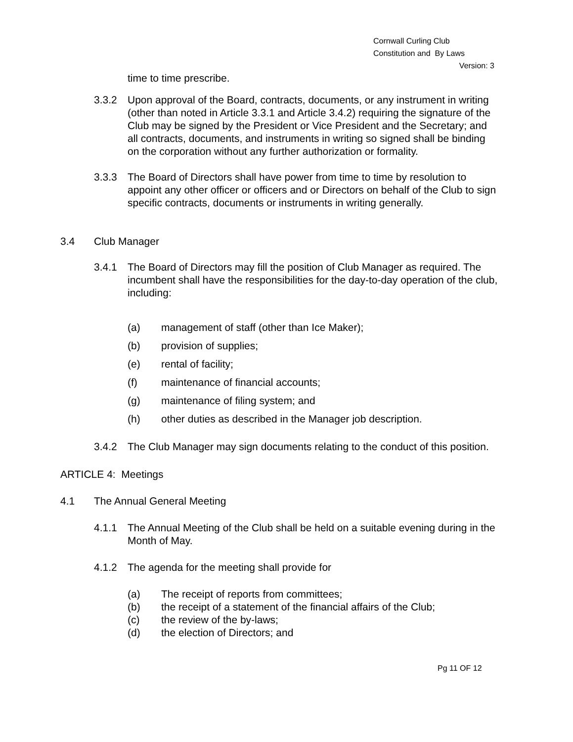Cornwall Curling Club
Constitution and By Laws
Version: 3
time to time prescribe.
3.3.2 Upon approval of the Board, contracts, documents, or any instrument in writing (other than noted in Article 3.3.1 and Article 3.4.2) requiring the signature of the Club may be signed by the President or Vice President and the Secretary; and all contracts, documents, and instruments in writing so signed shall be binding on the corporation without any further authorization or formality.
3.3.3 The Board of Directors shall have power from time to time by resolution to appoint any other officer or officers and or Directors on behalf of the Club to sign specific contracts, documents or instruments in writing generally.
3.4 Club Manager
3.4.1 The Board of Directors may fill the position of Club Manager as required. The incumbent shall have the responsibilities for the day-to-day operation of the club, including:
(a) management of staff (other than Ice Maker);
(b) provision of supplies;
(e) rental of facility;
(f) maintenance of financial accounts;
(g) maintenance of filing system; and
(h) other duties as described in the Manager job description.
3.4.2 The Club Manager may sign documents relating to the conduct of this position.
ARTICLE 4: Meetings
4.1 The Annual General Meeting
4.1.1 The Annual Meeting of the Club shall be held on a suitable evening during in the Month of May.
4.1.2 The agenda for the meeting shall provide for
(a) The receipt of reports from committees;
(b) the receipt of a statement of the financial affairs of the Club;
(c) the review of the by-laws;
(d) the election of Directors; and
Pg 11 OF 12